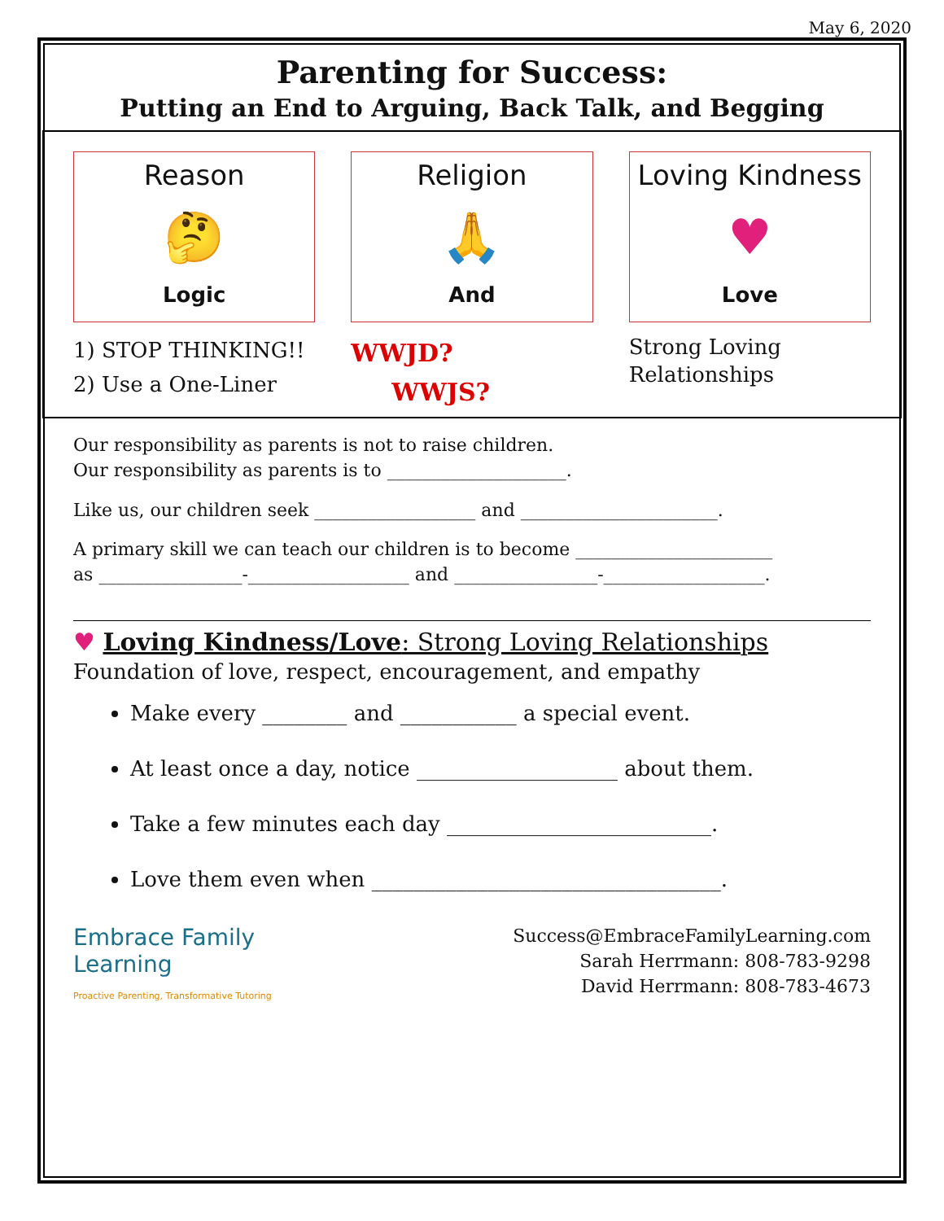May 6, 2020
Parenting for Success:
Putting an End to Arguing, Back Talk, and Begging
Reason
🤔
Logic
1) STOP THINKING!!
2) Use a One-Liner
Religion
🙏
And
WWJD?
WWJS?
Loving Kindness
♥
Love
Strong Loving Relationships
Our responsibility as parents is not to raise children.
Our responsibility as parents is to ____________________.
Like us, our children seek __________________ and ______________________.
A primary skill we can teach our children is to become ______________________
as ________________-__________________ and ________________-__________________.
♥ Loving Kindness/Love: Strong Loving Relationships
Foundation of love, respect, encouragement, and empathy
Make every ________ and ___________ a special event.
At least once a day, notice ___________________ about them.
Take a few minutes each day _________________________.
Love them even when _________________________________.
Embrace Family
Learning
Proactive Parenting, Transformative Tutoring
Success@EmbraceFamilyLearning.com
Sarah Herrmann: 808-783-9298
David Herrmann: 808-783-4673